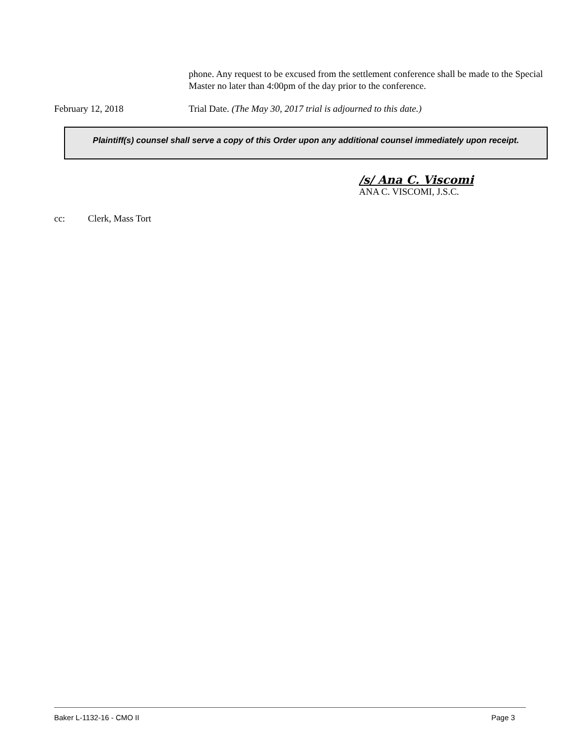phone. Any request to be excused from the settlement conference shall be made to the Special Master no later than 4:00pm of the day prior to the conference.
February 12, 2018 Trial Date. (The May 30, 2017 trial is adjourned to this date.)
Plaintiff(s) counsel shall serve a copy of this Order upon any additional counsel immediately upon receipt.
/s/ Ana C. Viscomi
ANA C. VISCOMI, J.S.C.
cc: Clerk, Mass Tort
Baker L-1132-16 - CMO II Page 3